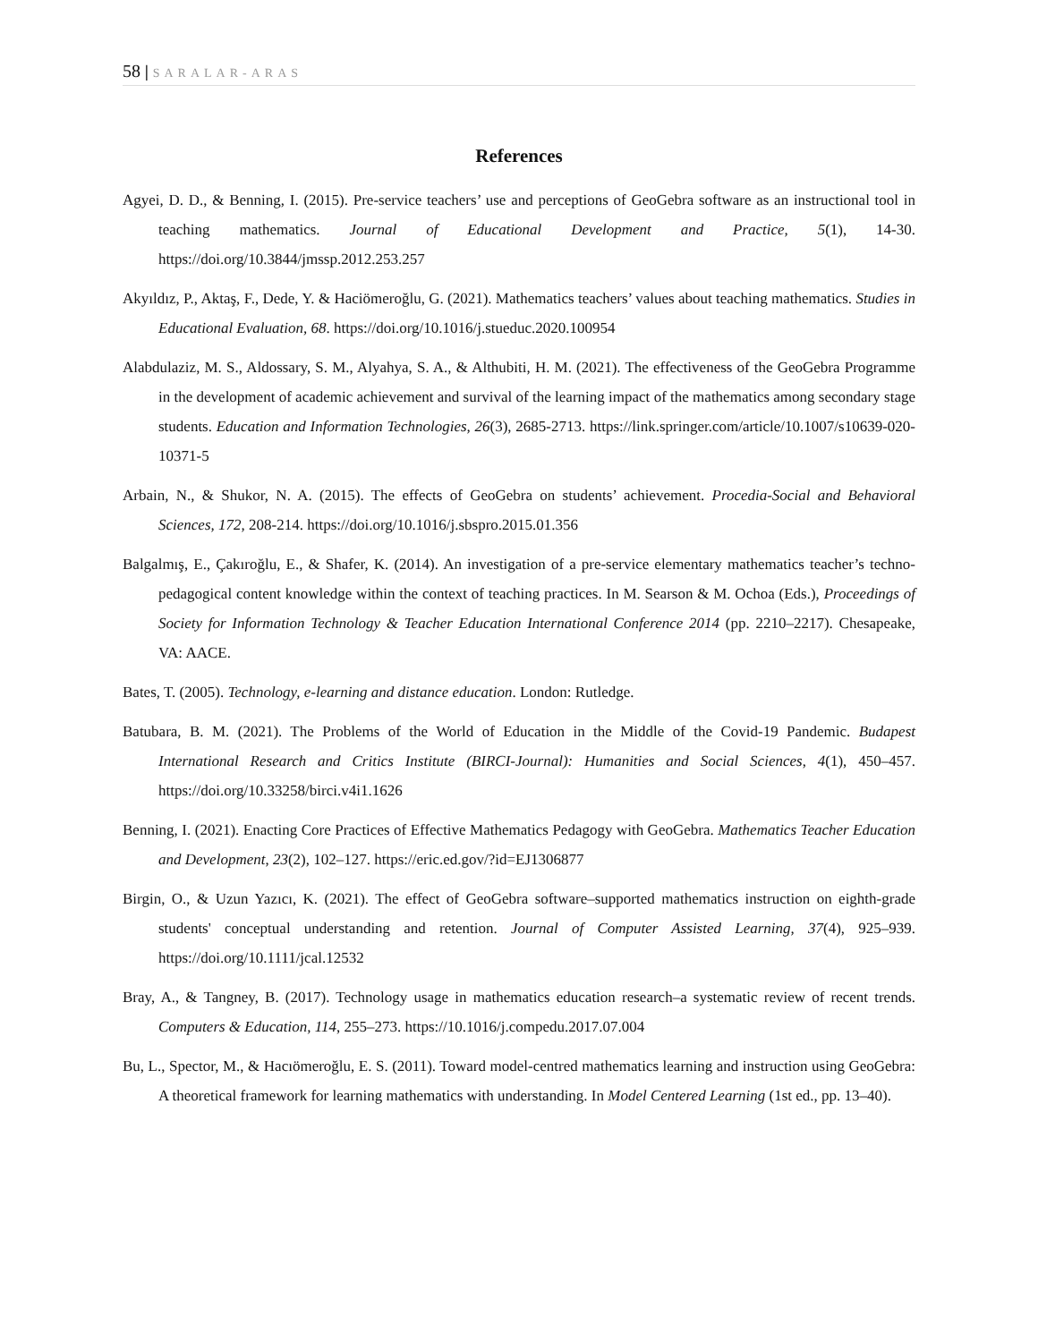58 | SARALAR-ARAS
References
Agyei, D. D., & Benning, I. (2015). Pre-service teachers’ use and perceptions of GeoGebra software as an instructional tool in teaching mathematics. Journal of Educational Development and Practice, 5(1), 14-30. https://doi.org/10.3844/jmssp.2012.253.257
Akyıldız, P., Aktaş, F., Dede, Y. & Haciömeroğlu, G. (2021). Mathematics teachers’ values about teaching mathematics. Studies in Educational Evaluation, 68. https://doi.org/10.1016/j.stueduc.2020.100954
Alabdulaziz, M. S., Aldossary, S. M., Alyahya, S. A., & Althubiti, H. M. (2021). The effectiveness of the GeoGebra Programme in the development of academic achievement and survival of the learning impact of the mathematics among secondary stage students. Education and Information Technologies, 26(3), 2685-2713. https://link.springer.com/article/10.1007/s10639-020-10371-5
Arbain, N., & Shukor, N. A. (2015). The effects of GeoGebra on students’ achievement. Procedia-Social and Behavioral Sciences, 172, 208-214. https://doi.org/10.1016/j.sbspro.2015.01.356
Balgalmış, E., Çakıroğlu, E., & Shafer, K. (2014). An investigation of a pre-service elementary mathematics teacher’s techno-pedagogical content knowledge within the context of teaching practices. In M. Searson & M. Ochoa (Eds.), Proceedings of Society for Information Technology & Teacher Education International Conference 2014 (pp. 2210–2217). Chesapeake, VA: AACE.
Bates, T. (2005). Technology, e-learning and distance education. London: Rutledge.
Batubara, B. M. (2021). The Problems of the World of Education in the Middle of the Covid-19 Pandemic. Budapest International Research and Critics Institute (BIRCI-Journal): Humanities and Social Sciences, 4(1), 450–457. https://doi.org/10.33258/birci.v4i1.1626
Benning, I. (2021). Enacting Core Practices of Effective Mathematics Pedagogy with GeoGebra. Mathematics Teacher Education and Development, 23(2), 102–127. https://eric.ed.gov/?id=EJ1306877
Birgin, O., & Uzun Yazıcı, K. (2021). The effect of GeoGebra software–supported mathematics instruction on eighth-grade students' conceptual understanding and retention. Journal of Computer Assisted Learning, 37(4), 925–939. https://doi.org/10.1111/jcal.12532
Bray, A., & Tangney, B. (2017). Technology usage in mathematics education research–a systematic review of recent trends. Computers & Education, 114, 255–273. https://10.1016/j.compedu.2017.07.004
Bu, L., Spector, M., & Hacıömeroğlu, E. S. (2011). Toward model-centred mathematics learning and instruction using GeoGebra: A theoretical framework for learning mathematics with understanding. In Model Centered Learning (1st ed., pp. 13–40).